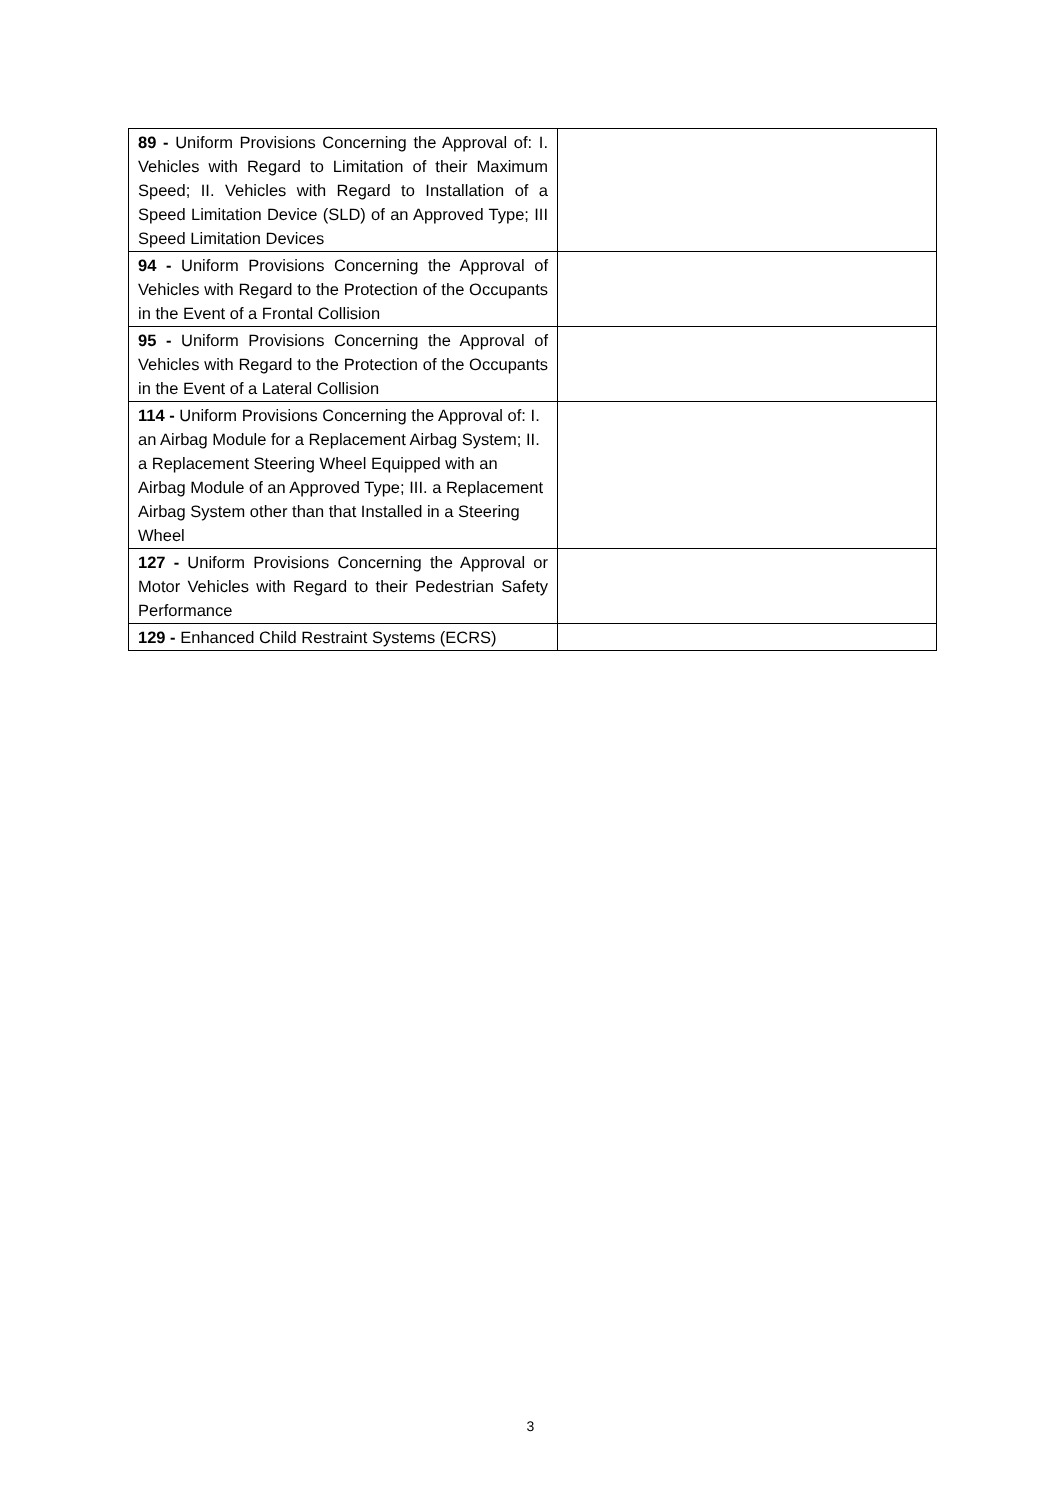| 89 - Uniform Provisions Concerning the Approval of: I. Vehicles with Regard to Limitation of their Maximum Speed; II. Vehicles with Regard to Installation of a Speed Limitation Device (SLD) of an Approved Type; III Speed Limitation Devices | |
| 94 - Uniform Provisions Concerning the Approval of Vehicles with Regard to the Protection of the Occupants in the Event of a Frontal Collision | |
| 95 - Uniform Provisions Concerning the Approval of Vehicles with Regard to the Protection of the Occupants in the Event of a Lateral Collision | |
| 114 - Uniform Provisions Concerning the Approval of: I. an Airbag Module for a Replacement Airbag System; II. a Replacement Steering Wheel Equipped with an Airbag Module of an Approved Type; III. a Replacement Airbag System other than that Installed in a Steering Wheel | |
| 127 - Uniform Provisions Concerning the Approval or Motor Vehicles with Regard to their Pedestrian Safety Performance | |
| 129 - Enhanced Child Restraint Systems (ECRS) | |
3